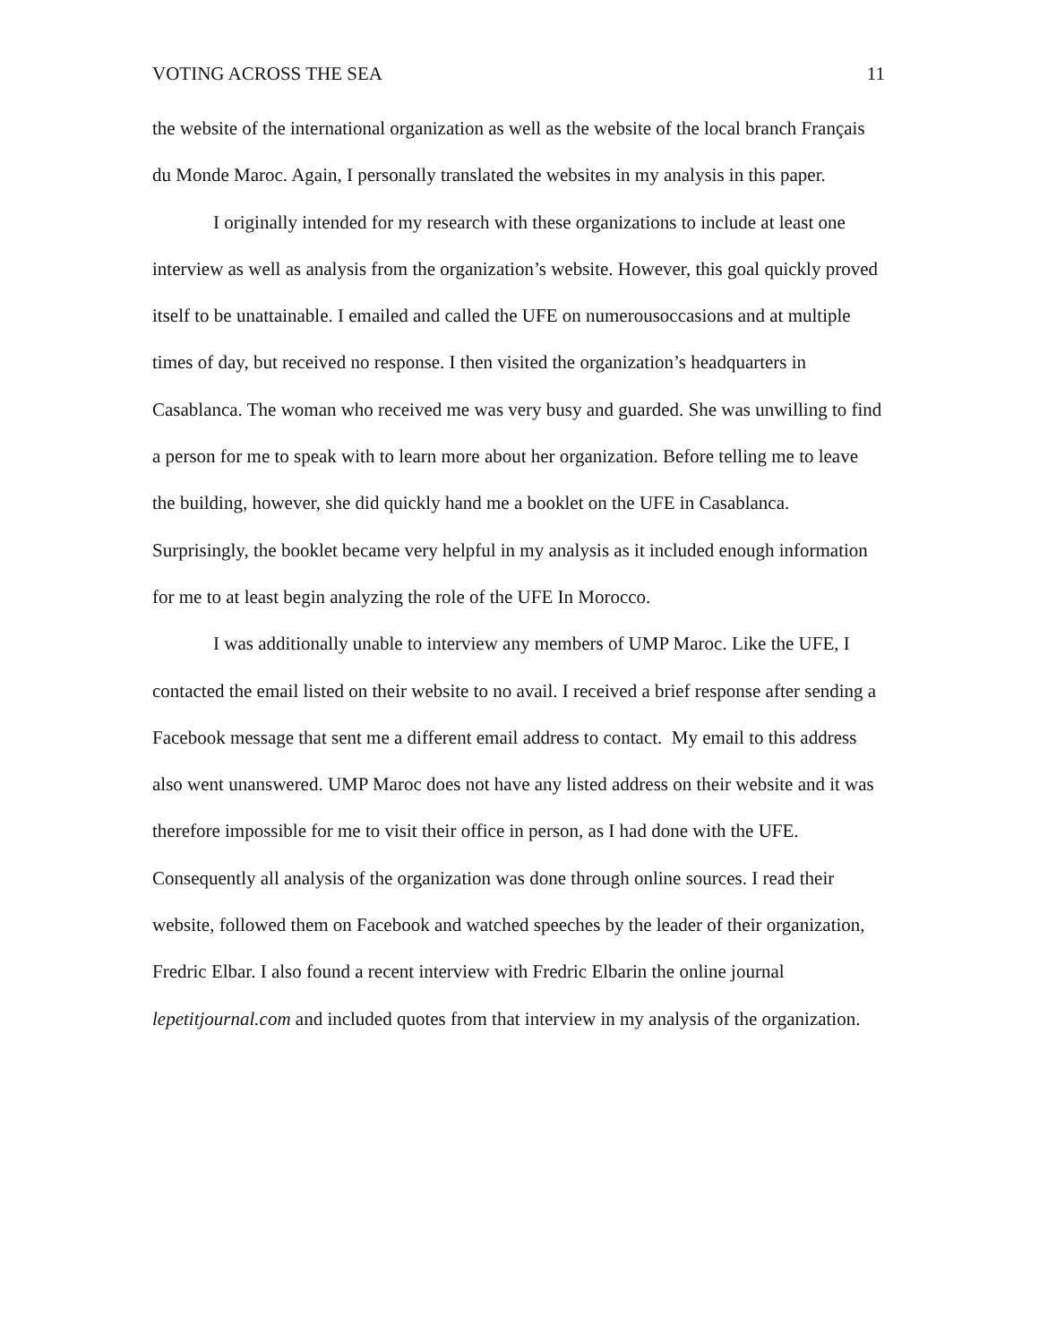VOTING ACROSS THE SEA 11
the website of the international organization as well as the website of the local branch Français du Monde Maroc. Again, I personally translated the websites in my analysis in this paper.
I originally intended for my research with these organizations to include at least one interview as well as analysis from the organization’s website. However, this goal quickly proved itself to be unattainable. I emailed and called the UFE on numerousoccasions and at multiple times of day, but received no response. I then visited the organization’s headquarters in Casablanca. The woman who received me was very busy and guarded. She was unwilling to find a person for me to speak with to learn more about her organization. Before telling me to leave the building, however, she did quickly hand me a booklet on the UFE in Casablanca. Surprisingly, the booklet became very helpful in my analysis as it included enough information for me to at least begin analyzing the role of the UFE In Morocco.
I was additionally unable to interview any members of UMP Maroc. Like the UFE, I contacted the email listed on their website to no avail. I received a brief response after sending a Facebook message that sent me a different email address to contact. My email to this address also went unanswered. UMP Maroc does not have any listed address on their website and it was therefore impossible for me to visit their office in person, as I had done with the UFE. Consequently all analysis of the organization was done through online sources. I read their website, followed them on Facebook and watched speeches by the leader of their organization, Fredric Elbar. I also found a recent interview with Fredric Elbarin the online journal lepetitjournal.com and included quotes from that interview in my analysis of the organization.